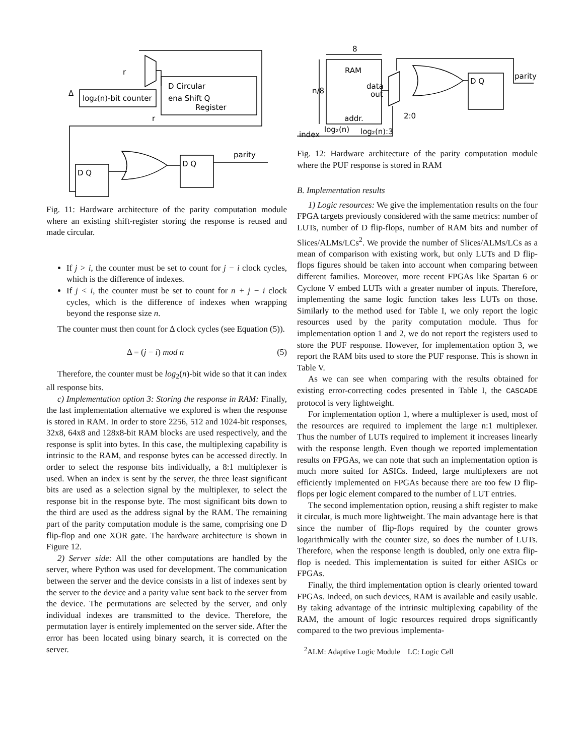r
log₂(n)-bit counter
D Circular
ena Shift Q
Register
Δ
r
D Q
D Q
parity
Fig. 11: Hardware architecture of the parity computation module where an existing shift-register storing the response is reused and made circular.
If j > i, the counter must be set to count for j − i clock cycles, which is the difference of indexes.
If j < i, the counter must be set to count for n + j − i clock cycles, which is the difference of indexes when wrapping beyond the response size n.
The counter must then count for Δ clock cycles (see Equation (5)).
Δ = (j − i) mod n (5)
Therefore, the counter must be log<sub>2</sub>(n)-bit wide so that it can index all response bits.
c) Implementation option 3: Storing the response in RAM: Finally, the last implementation alternative we explored is when the response is stored in RAM. In order to store 2256, 512 and 1024-bit responses, 32x8, 64x8 and 128x8-bit RAM blocks are used respectively, and the response is split into bytes. In this case, the multiplexing capability is intrinsic to the RAM, and response bytes can be accessed directly. In order to select the response bits individually, a 8:1 multiplexer is used. When an index is sent by the server, the three least significant bits are used as a selection signal by the multiplexer, to select the response bit in the response byte. The most significant bits down to the third are used as the address signal by the RAM. The remaining part of the parity computation module is the same, comprising one D flip-flop and one XOR gate. The hardware architecture is shown in Figure 12.
2) Server side: All the other computations are handled by the server, where Python was used for development. The communication between the server and the device consists in a list of indexes sent by the server to the device and a parity value sent back to the server from the device. The permutations are selected by the server, and only individual indexes are transmitted to the device. Therefore, the permutation layer is entirely implemented on the server side. After the error has been located using binary search, it is corrected on the server.
8
RAM
n/8
data
out
addr.
index
log₂(n)
log₂(n):3
2:0
D Q
parity
Fig. 12: Hardware architecture of the parity computation module where the PUF response is stored in RAM
B. Implementation results
1) Logic resources: We give the implementation results on the four FPGA targets previously considered with the same metrics: number of LUTs, number of D flip-flops, number of RAM bits and number of Slices/ALMs/LCs<sup>2</sup>. We provide the number of Slices/ALMs/LCs as a mean of comparison with existing work, but only LUTs and D flip-flops figures should be taken into account when comparing between different families. Moreover, more recent FPGAs like Spartan 6 or Cyclone V embed LUTs with a greater number of inputs. Therefore, implementing the same logic function takes less LUTs on those. Similarly to the method used for Table I, we only report the logic resources used by the parity computation module. Thus for implementation option 1 and 2, we do not report the registers used to store the PUF response. However, for implementation option 3, we report the RAM bits used to store the PUF response. This is shown in Table V.
As we can see when comparing with the results obtained for existing error-correcting codes presented in Table I, the CASCADE protocol is very lightweight.
For implementation option 1, where a multiplexer is used, most of the resources are required to implement the large n:1 multiplexer. Thus the number of LUTs required to implement it increases linearly with the response length. Even though we reported implementation results on FPGAs, we can note that such an implementation option is much more suited for ASICs. Indeed, large multiplexers are not efficiently implemented on FPGAs because there are too few D flip-flops per logic element compared to the number of LUT entries.
The second implementation option, reusing a shift register to make it circular, is much more lightweight. The main advantage here is that since the number of flip-flops required by the counter grows logarithmically with the counter size, so does the number of LUTs. Therefore, when the response length is doubled, only one extra flip-flop is needed. This implementation is suited for either ASICs or FPGAs.
Finally, the third implementation option is clearly oriented toward FPGAs. Indeed, on such devices, RAM is available and easily usable. By taking advantage of the intrinsic multiplexing capability of the RAM, the amount of logic resources required drops significantly compared to the two previous implementa-
<sup>2</sup> ALM: Adaptive Logic Module LC: Logic Cell